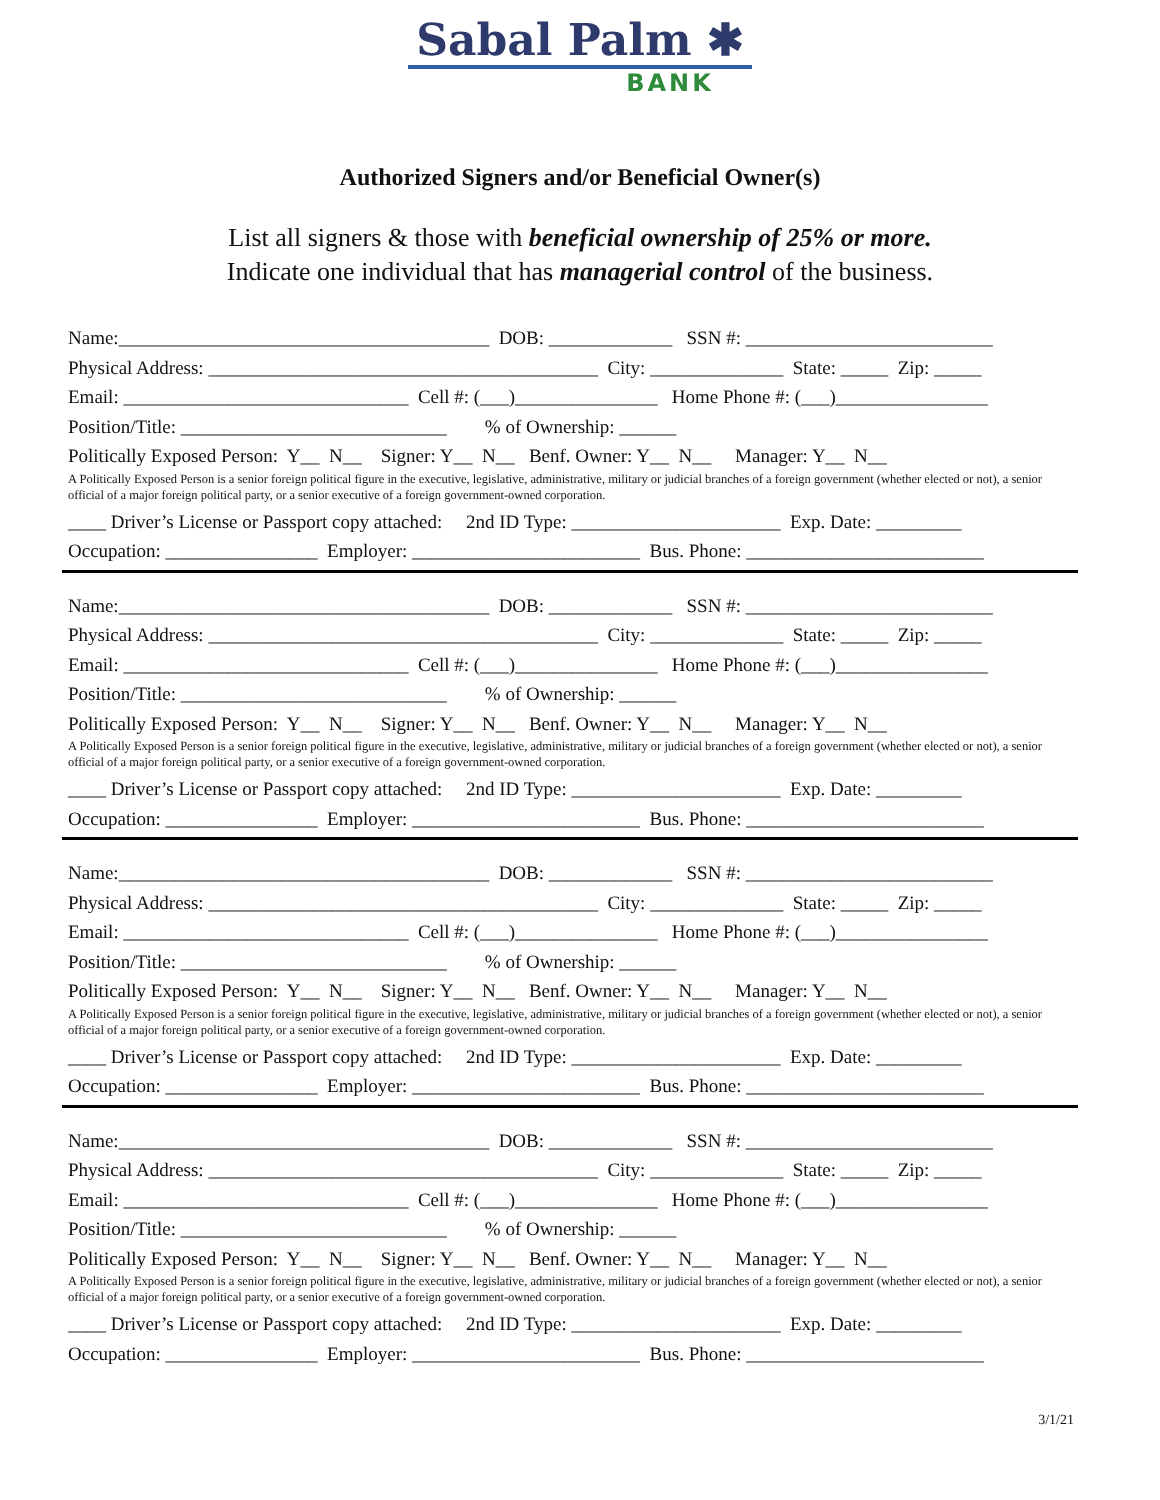Sabal Palm ✱
BANK
Authorized Signers and/or Beneficial Owner(s)
List all signers & those with beneficial ownership of 25% or more.
Indicate one individual that has managerial control of the business.
Name:_______________________________________ DOB: _____________ SSN #: __________________________
Physical Address: _________________________________________ City: ______________ State: _____ Zip: _____
Email: ______________________________ Cell #: (___)_______________ Home Phone #: (___)________________
Position/Title: ____________________________ % of Ownership: ______
Politically Exposed Person: Y__ N__ Signer: Y__ N__ Benf. Owner: Y__ N__ Manager: Y__ N__
A Politically Exposed Person is a senior foreign political figure in the executive, legislative, administrative, military or judicial branches of a foreign government (whether elected or not), a senior official of a major foreign political party, or a senior executive of a foreign government-owned corporation.
____ Driver’s License or Passport copy attached: 2nd ID Type: ______________________ Exp. Date: _________
Occupation: ________________ Employer: ________________________ Bus. Phone: _________________________
Name:_______________________________________ DOB: _____________ SSN #: __________________________
Physical Address: _________________________________________ City: ______________ State: _____ Zip: _____
Email: ______________________________ Cell #: (___)_______________ Home Phone #: (___)________________
Position/Title: ____________________________ % of Ownership: ______
Politically Exposed Person: Y__ N__ Signer: Y__ N__ Benf. Owner: Y__ N__ Manager: Y__ N__
A Politically Exposed Person is a senior foreign political figure in the executive, legislative, administrative, military or judicial branches of a foreign government (whether elected or not), a senior official of a major foreign political party, or a senior executive of a foreign government-owned corporation.
____ Driver’s License or Passport copy attached: 2nd ID Type: ______________________ Exp. Date: _________
Occupation: ________________ Employer: ________________________ Bus. Phone: _________________________
Name:_______________________________________ DOB: _____________ SSN #: __________________________
Physical Address: _________________________________________ City: ______________ State: _____ Zip: _____
Email: ______________________________ Cell #: (___)_______________ Home Phone #: (___)________________
Position/Title: ____________________________ % of Ownership: ______
Politically Exposed Person: Y__ N__ Signer: Y__ N__ Benf. Owner: Y__ N__ Manager: Y__ N__
A Politically Exposed Person is a senior foreign political figure in the executive, legislative, administrative, military or judicial branches of a foreign government (whether elected or not), a senior official of a major foreign political party, or a senior executive of a foreign government-owned corporation.
____ Driver’s License or Passport copy attached: 2nd ID Type: ______________________ Exp. Date: _________
Occupation: ________________ Employer: ________________________ Bus. Phone: _________________________
Name:_______________________________________ DOB: _____________ SSN #: __________________________
Physical Address: _________________________________________ City: ______________ State: _____ Zip: _____
Email: ______________________________ Cell #: (___)_______________ Home Phone #: (___)________________
Position/Title: ____________________________ % of Ownership: ______
Politically Exposed Person: Y__ N__ Signer: Y__ N__ Benf. Owner: Y__ N__ Manager: Y__ N__
A Politically Exposed Person is a senior foreign political figure in the executive, legislative, administrative, military or judicial branches of a foreign government (whether elected or not), a senior official of a major foreign political party, or a senior executive of a foreign government-owned corporation.
____ Driver’s License or Passport copy attached: 2nd ID Type: ______________________ Exp. Date: _________
Occupation: ________________ Employer: ________________________ Bus. Phone: _________________________
3/1/21